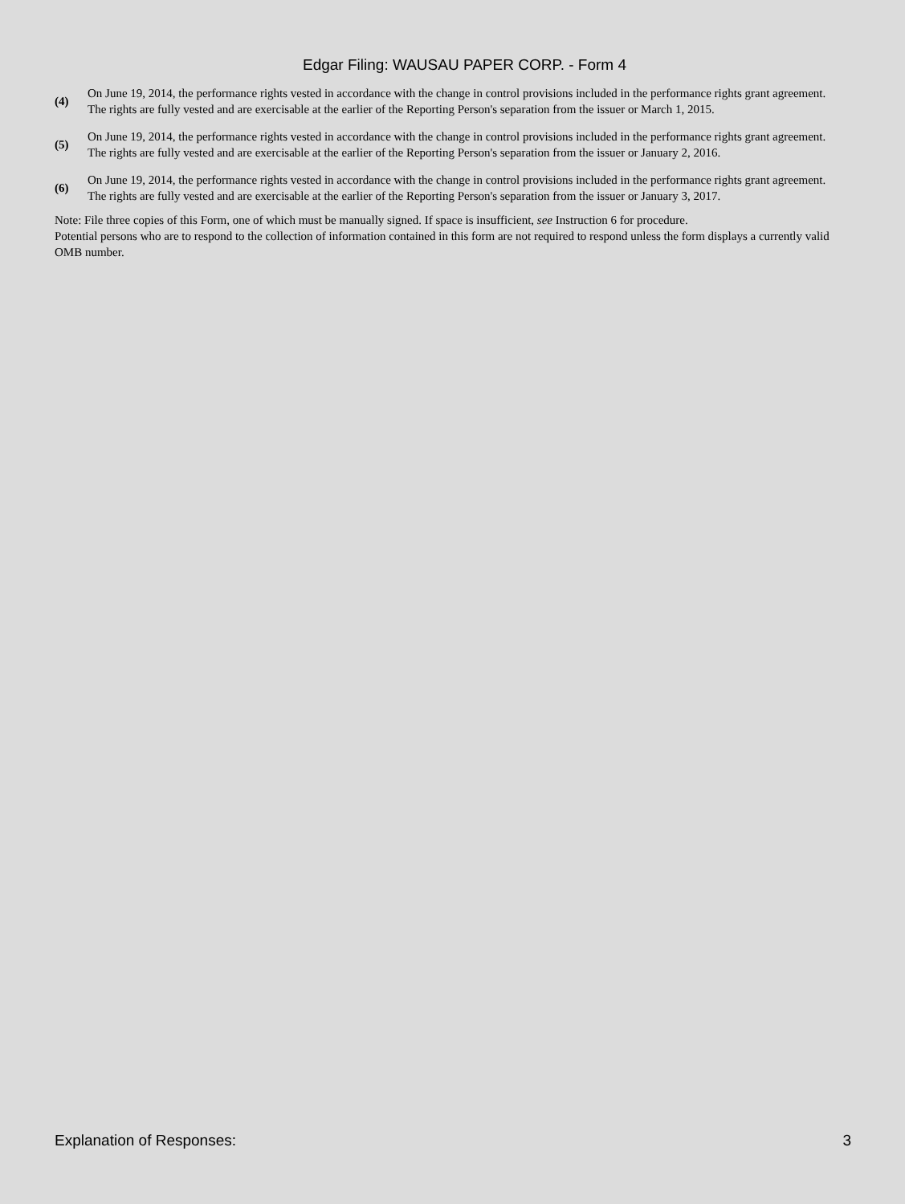Edgar Filing: WAUSAU PAPER CORP. - Form 4
(4) On June 19, 2014, the performance rights vested in accordance with the change in control provisions included in the performance rights grant agreement. The rights are fully vested and are exercisable at the earlier of the Reporting Person's separation from the issuer or March 1, 2015.
(5) On June 19, 2014, the performance rights vested in accordance with the change in control provisions included in the performance rights grant agreement. The rights are fully vested and are exercisable at the earlier of the Reporting Person's separation from the issuer or January 2, 2016.
(6) On June 19, 2014, the performance rights vested in accordance with the change in control provisions included in the performance rights grant agreement. The rights are fully vested and are exercisable at the earlier of the Reporting Person's separation from the issuer or January 3, 2017.
Note: File three copies of this Form, one of which must be manually signed. If space is insufficient, see Instruction 6 for procedure.
Potential persons who are to respond to the collection of information contained in this form are not required to respond unless the form displays a currently valid OMB number.
Explanation of Responses: 3